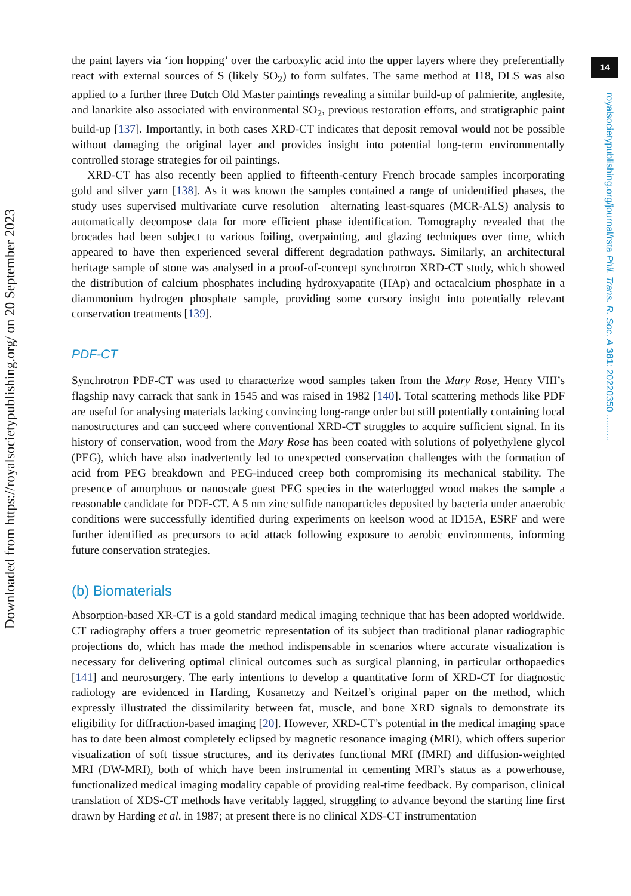14
royalsocietypublishing.org/journal/rsta Phil. Trans. R. Soc. A 381: 20220350 ..........
Downloaded from https://royalsocietypublishing.org/ on 20 September 2023
the paint layers via ‘ion hopping’ over the carboxylic acid into the upper layers where they preferentially react with external sources of S (likely SO<sub>2</sub>) to form sulfates. The same method at I18, DLS was also applied to a further three Dutch Old Master paintings revealing a similar build-up of palmierite, anglesite, and lanarkite also associated with environmental SO<sub>2</sub>, previous restoration efforts, and stratigraphic paint build-up [137]. Importantly, in both cases XRD-CT indicates that deposit removal would not be possible without damaging the original layer and provides insight into potential long-term environmentally controlled storage strategies for oil paintings.
XRD-CT has also recently been applied to fifteenth-century French brocade samples incorporating gold and silver yarn [138]. As it was known the samples contained a range of unidentified phases, the study uses supervised multivariate curve resolution—alternating least-squares (MCR-ALS) analysis to automatically decompose data for more efficient phase identification. Tomography revealed that the brocades had been subject to various foiling, overpainting, and glazing techniques over time, which appeared to have then experienced several different degradation pathways. Similarly, an architectural heritage sample of stone was analysed in a proof-of-concept synchrotron XRD-CT study, which showed the distribution of calcium phosphates including hydroxyapatite (HAp) and octacalcium phosphate in a diammonium hydrogen phosphate sample, providing some cursory insight into potentially relevant conservation treatments [139].
PDF-CT
Synchrotron PDF-CT was used to characterize wood samples taken from the Mary Rose, Henry VIII’s flagship navy carrack that sank in 1545 and was raised in 1982 [140]. Total scattering methods like PDF are useful for analysing materials lacking convincing long-range order but still potentially containing local nanostructures and can succeed where conventional XRD-CT struggles to acquire sufficient signal. In its history of conservation, wood from the Mary Rose has been coated with solutions of polyethylene glycol (PEG), which have also inadvertently led to unexpected conservation challenges with the formation of acid from PEG breakdown and PEG-induced creep both compromising its mechanical stability. The presence of amorphous or nanoscale guest PEG species in the waterlogged wood makes the sample a reasonable candidate for PDF-CT. A 5 nm zinc sulfide nanoparticles deposited by bacteria under anaerobic conditions were successfully identified during experiments on keelson wood at ID15A, ESRF and were further identified as precursors to acid attack following exposure to aerobic environments, informing future conservation strategies.
(b) Biomaterials
Absorption-based XR-CT is a gold standard medical imaging technique that has been adopted worldwide. CT radiography offers a truer geometric representation of its subject than traditional planar radiographic projections do, which has made the method indispensable in scenarios where accurate visualization is necessary for delivering optimal clinical outcomes such as surgical planning, in particular orthopaedics [141] and neurosurgery. The early intentions to develop a quantitative form of XRD-CT for diagnostic radiology are evidenced in Harding, Kosanetzy and Neitzel’s original paper on the method, which expressly illustrated the dissimilarity between fat, muscle, and bone XRD signals to demonstrate its eligibility for diffraction-based imaging [20]. However, XRD-CT’s potential in the medical imaging space has to date been almost completely eclipsed by magnetic resonance imaging (MRI), which offers superior visualization of soft tissue structures, and its derivates functional MRI (fMRI) and diffusion-weighted MRI (DW-MRI), both of which have been instrumental in cementing MRI’s status as a powerhouse, functionalized medical imaging modality capable of providing real-time feedback. By comparison, clinical translation of XDS-CT methods have veritably lagged, struggling to advance beyond the starting line first drawn by Harding et al. in 1987; at present there is no clinical XDS-CT instrumentation